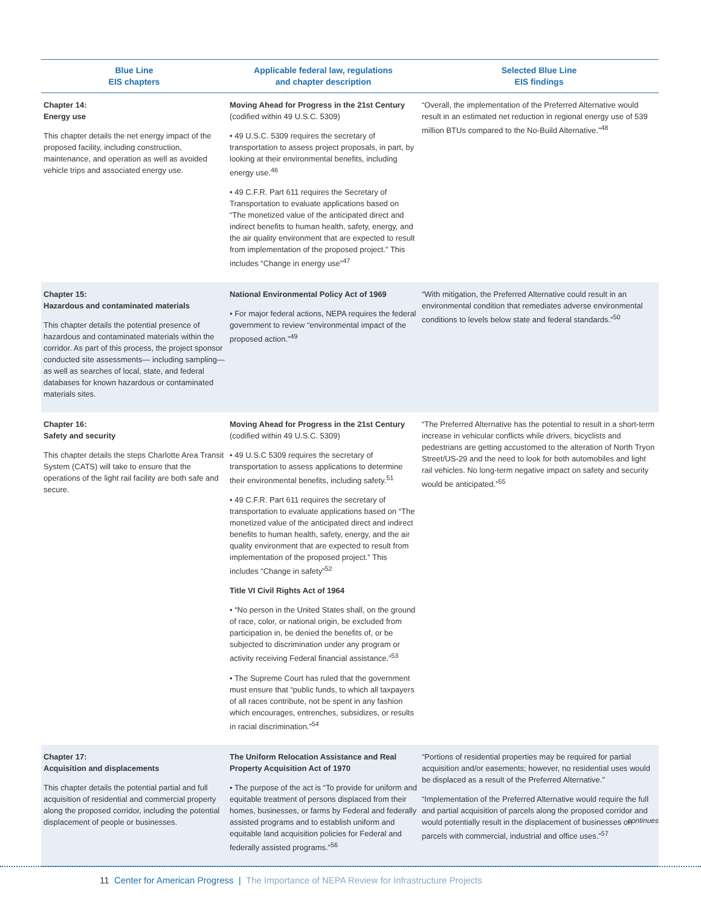| Blue Line EIS chapters | Applicable federal law, regulations and chapter description | Selected Blue Line EIS findings |
| --- | --- | --- |
| Chapter 14: Energy use This chapter details the net energy impact of the proposed facility, including construction, maintenance, and operation as well as avoided vehicle trips and associated energy use. | Moving Ahead for Progress in the 21st Century (codified within 49 U.S.C. 5309) • 49 U.S.C. 5309 requires the secretary of transportation to assess project proposals, in part, by looking at their environmental benefits, including energy use.<sup>46</sup> • 49 C.F.R. Part 611 requires the Secretary of Transportation to evaluate applications based on “The monetized value of the anticipated direct and indirect benefits to human health, safety, energy, and the air quality environment that are expected to result from implementation of the proposed project.” This includes “Change in energy use”<sup>47</sup> | “Overall, the implementation of the Preferred Alternative would result in an estimated net reduction in regional energy use of 539 million BTUs compared to the No-Build Alternative.”<sup>48</sup> |
| Chapter 15: Hazardous and contaminated materials This chapter details the potential presence of hazardous and contaminated materials within the corridor. As part of this process, the project sponsor conducted site assessments— including sampling—as well as searches of local, state, and federal databases for known hazardous or contaminated materials sites. | National Environmental Policy Act of 1969 • For major federal actions, NEPA requires the federal government to review “environmental impact of the proposed action.”<sup>49</sup> | “With mitigation, the Preferred Alternative could result in an environmental condition that remediates adverse environmental conditions to levels below state and federal standards.”<sup>50</sup> |
| Chapter 16: Safety and security This chapter details the steps Charlotte Area Transit System (CATS) will take to ensure that the operations of the light rail facility are both safe and secure. | Moving Ahead for Progress in the 21st Century (codified within 49 U.S.C. 5309) • 49 U.S.C 5309 requires the secretary of transportation to assess applications to determine their environmental benefits, including safety.<sup>51</sup> • 49 C.F.R. Part 611 requires the secretary of transportation to evaluate applications based on “The monetized value of the anticipated direct and indirect benefits to human health, safety, energy, and the air quality environment that are expected to result from implementation of the proposed project.” This includes “Change in safety”<sup>52</sup> Title VI Civil Rights Act of 1964 • “No person in the United States shall, on the ground of race, color, or national origin, be excluded from participation in, be denied the benefits of, or be subjected to discrimination under any program or activity receiving Federal financial assistance.”<sup>53</sup> • The Supreme Court has ruled that the government must ensure that “public funds, to which all taxpayers of all races contribute, not be spent in any fashion which encourages, entrenches, subsidizes, or results in racial discrimination.”<sup>54</sup> | “The Preferred Alternative has the potential to result in a short-term increase in vehicular conflicts while drivers, bicyclists and pedestrians are getting accustomed to the alteration of North Tryon Street/US-29 and the need to look for both automobiles and light rail vehicles. No long-term negative impact on safety and security would be anticipated.”<sup>55</sup> |
| Chapter 17: Acquisition and displacements This chapter details the potential partial and full acquisition of residential and commercial property along the proposed corridor, including the potential displacement of people or businesses. | The Uniform Relocation Assistance and Real Property Acquisition Act of 1970 • The purpose of the act is “To provide for uniform and equitable treatment of persons displaced from their homes, businesses, or farms by Federal and federally assisted programs and to establish uniform and equitable land acquisition policies for Federal and federally assisted programs.”<sup>56</sup> | “Portions of residential properties may be required for partial acquisition and/or easements; however, no residential uses would be displaced as a result of the Preferred Alternative.” “Implementation of the Preferred Alternative would require the full and partial acquisition of parcels along the proposed corridor and would potentially result in the displacement of businesses on parcels with commercial, industrial and office uses.”<sup>57</sup> |
continues
11 Center for American Progress | The Importance of NEPA Review for Infrastructure Projects